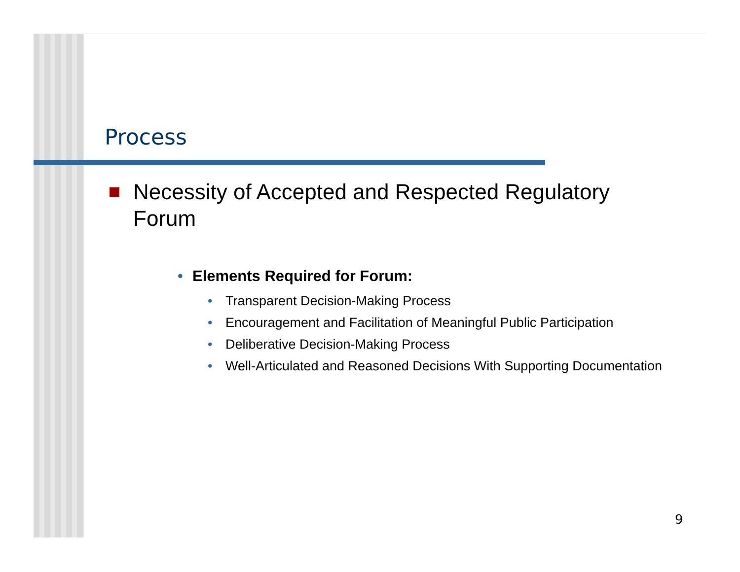Process
Necessity of Accepted and Respected Regulatory Forum
• Elements Required for Forum:
• Transparent Decision-Making Process
• Encouragement and Facilitation of Meaningful Public Participation
• Deliberative Decision-Making Process
• Well-Articulated and Reasoned Decisions With Supporting Documentation
9